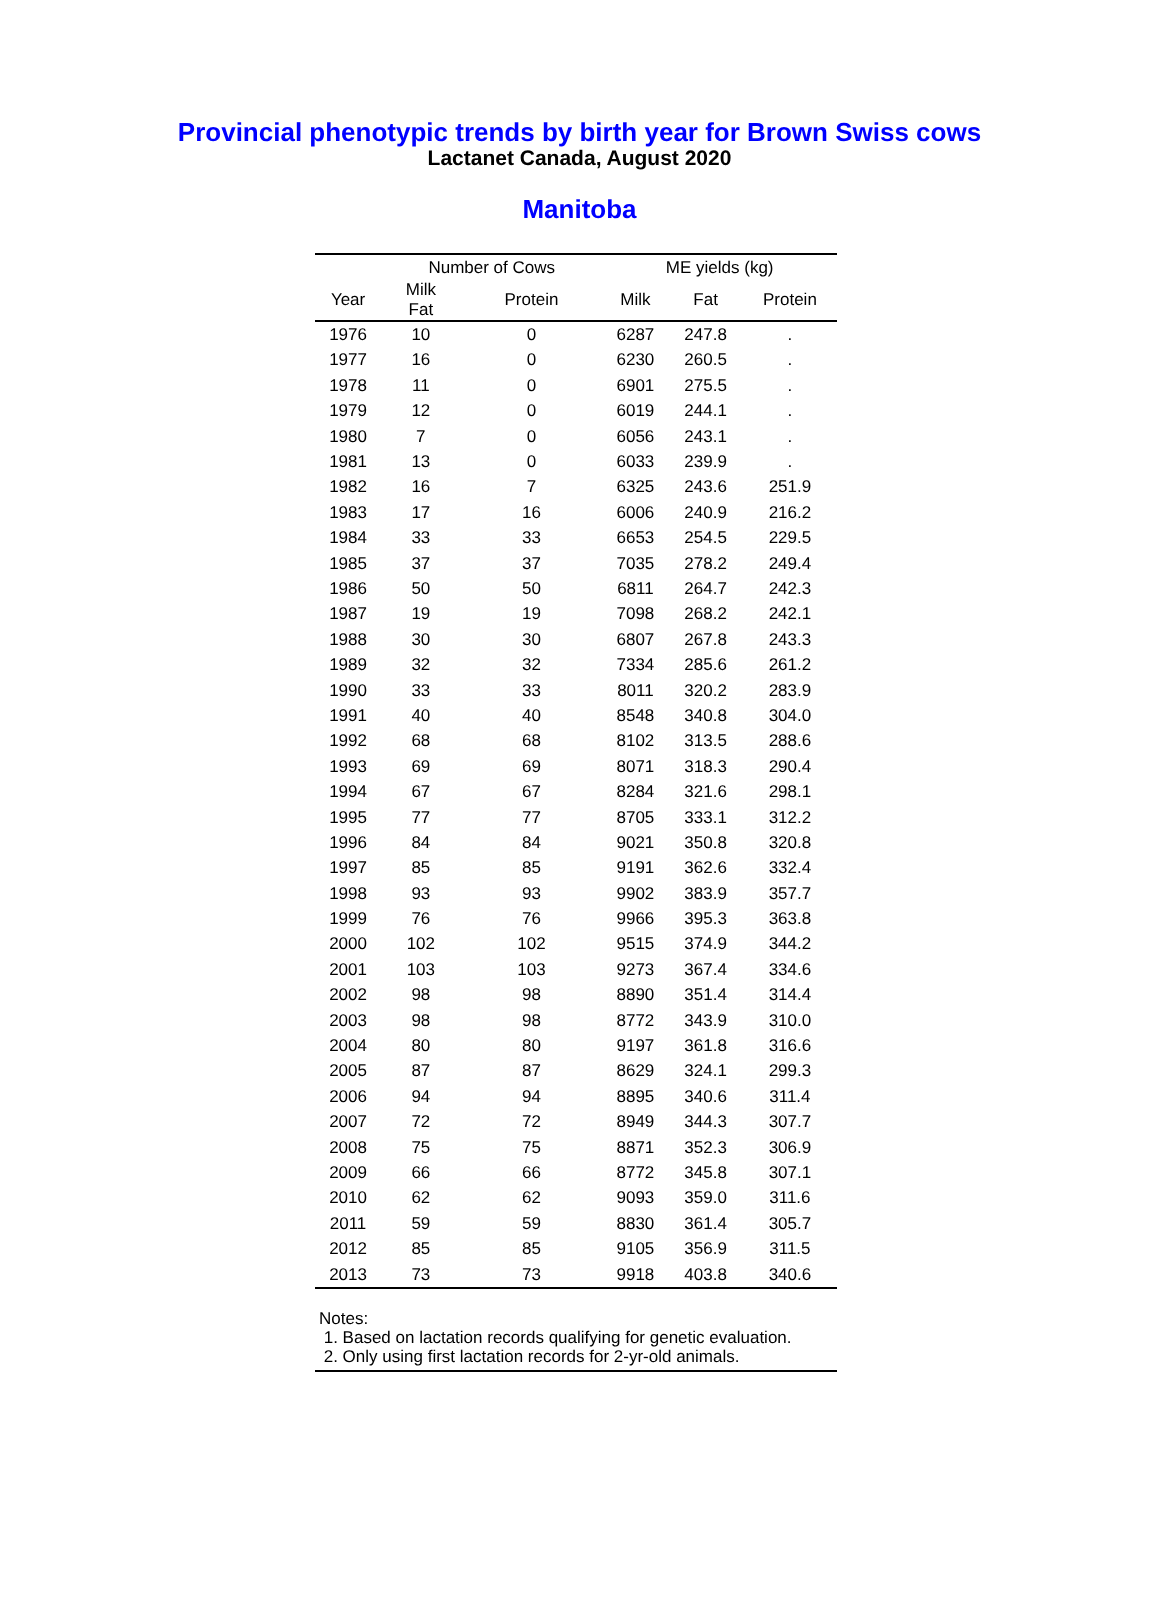Provincial phenotypic trends by birth year for Brown Swiss cows
Lactanet Canada, August 2020
Manitoba
| | Number of Cows | | ME yields (kg) | | |
| --- | --- | --- | --- | --- | --- |
| Year | Milk Fat | Protein | Milk | Fat | Protein |
| 1976 | 10 | 0 | 6287 | 247.8 | . |
| 1977 | 16 | 0 | 6230 | 260.5 | . |
| 1978 | 11 | 0 | 6901 | 275.5 | . |
| 1979 | 12 | 0 | 6019 | 244.1 | . |
| 1980 | 7 | 0 | 6056 | 243.1 | . |
| 1981 | 13 | 0 | 6033 | 239.9 | . |
| 1982 | 16 | 7 | 6325 | 243.6 | 251.9 |
| 1983 | 17 | 16 | 6006 | 240.9 | 216.2 |
| 1984 | 33 | 33 | 6653 | 254.5 | 229.5 |
| 1985 | 37 | 37 | 7035 | 278.2 | 249.4 |
| 1986 | 50 | 50 | 6811 | 264.7 | 242.3 |
| 1987 | 19 | 19 | 7098 | 268.2 | 242.1 |
| 1988 | 30 | 30 | 6807 | 267.8 | 243.3 |
| 1989 | 32 | 32 | 7334 | 285.6 | 261.2 |
| 1990 | 33 | 33 | 8011 | 320.2 | 283.9 |
| 1991 | 40 | 40 | 8548 | 340.8 | 304.0 |
| 1992 | 68 | 68 | 8102 | 313.5 | 288.6 |
| 1993 | 69 | 69 | 8071 | 318.3 | 290.4 |
| 1994 | 67 | 67 | 8284 | 321.6 | 298.1 |
| 1995 | 77 | 77 | 8705 | 333.1 | 312.2 |
| 1996 | 84 | 84 | 9021 | 350.8 | 320.8 |
| 1997 | 85 | 85 | 9191 | 362.6 | 332.4 |
| 1998 | 93 | 93 | 9902 | 383.9 | 357.7 |
| 1999 | 76 | 76 | 9966 | 395.3 | 363.8 |
| 2000 | 102 | 102 | 9515 | 374.9 | 344.2 |
| 2001 | 103 | 103 | 9273 | 367.4 | 334.6 |
| 2002 | 98 | 98 | 8890 | 351.4 | 314.4 |
| 2003 | 98 | 98 | 8772 | 343.9 | 310.0 |
| 2004 | 80 | 80 | 9197 | 361.8 | 316.6 |
| 2005 | 87 | 87 | 8629 | 324.1 | 299.3 |
| 2006 | 94 | 94 | 8895 | 340.6 | 311.4 |
| 2007 | 72 | 72 | 8949 | 344.3 | 307.7 |
| 2008 | 75 | 75 | 8871 | 352.3 | 306.9 |
| 2009 | 66 | 66 | 8772 | 345.8 | 307.1 |
| 2010 | 62 | 62 | 9093 | 359.0 | 311.6 |
| 2011 | 59 | 59 | 8830 | 361.4 | 305.7 |
| 2012 | 85 | 85 | 9105 | 356.9 | 311.5 |
| 2013 | 73 | 73 | 9918 | 403.8 | 340.6 |
Notes:
1. Based on lactation records qualifying for genetic evaluation.
2. Only using first lactation records for 2-yr-old animals.